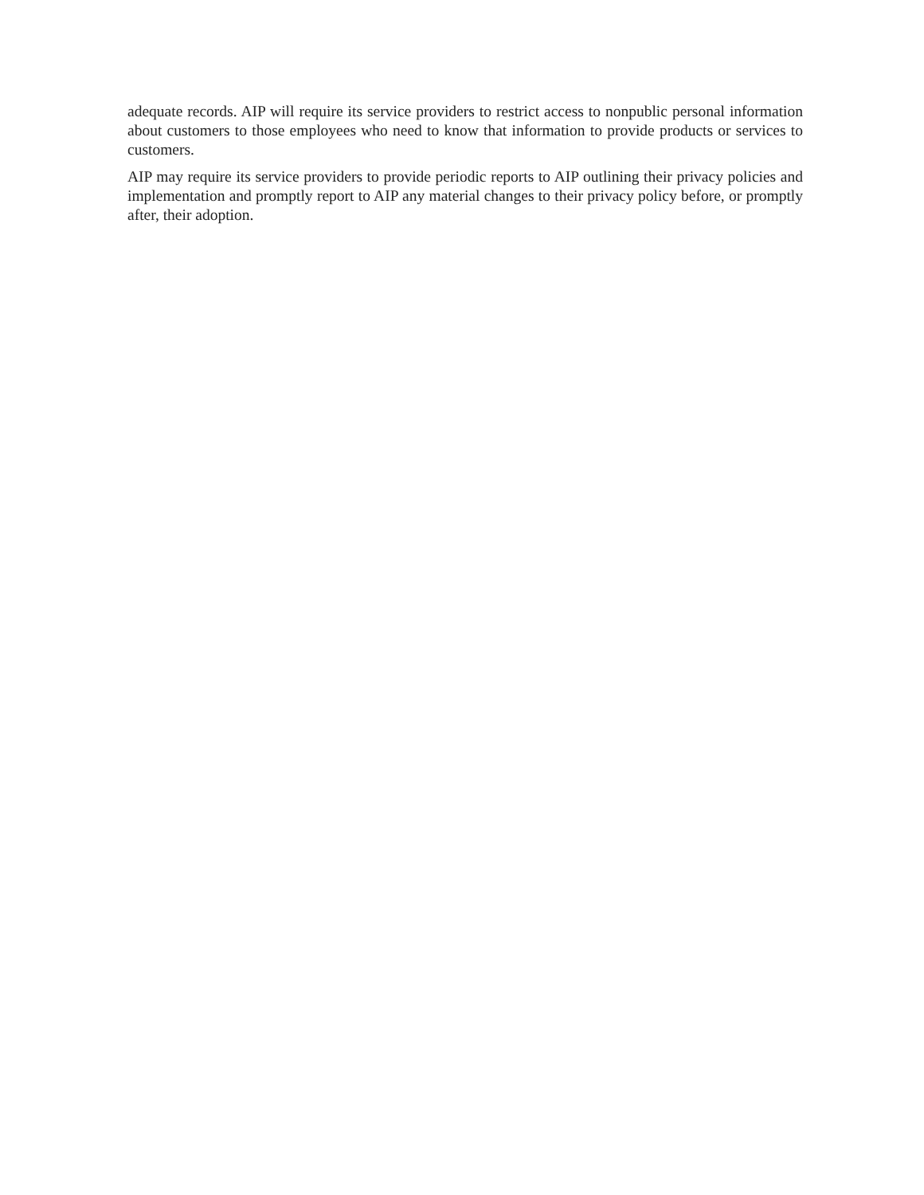adequate records. AIP will require its service providers to restrict access to nonpublic personal information about customers to those employees who need to know that information to provide products or services to customers.
AIP may require its service providers to provide periodic reports to AIP outlining their privacy policies and implementation and promptly report to AIP any material changes to their privacy policy before, or promptly after, their adoption.